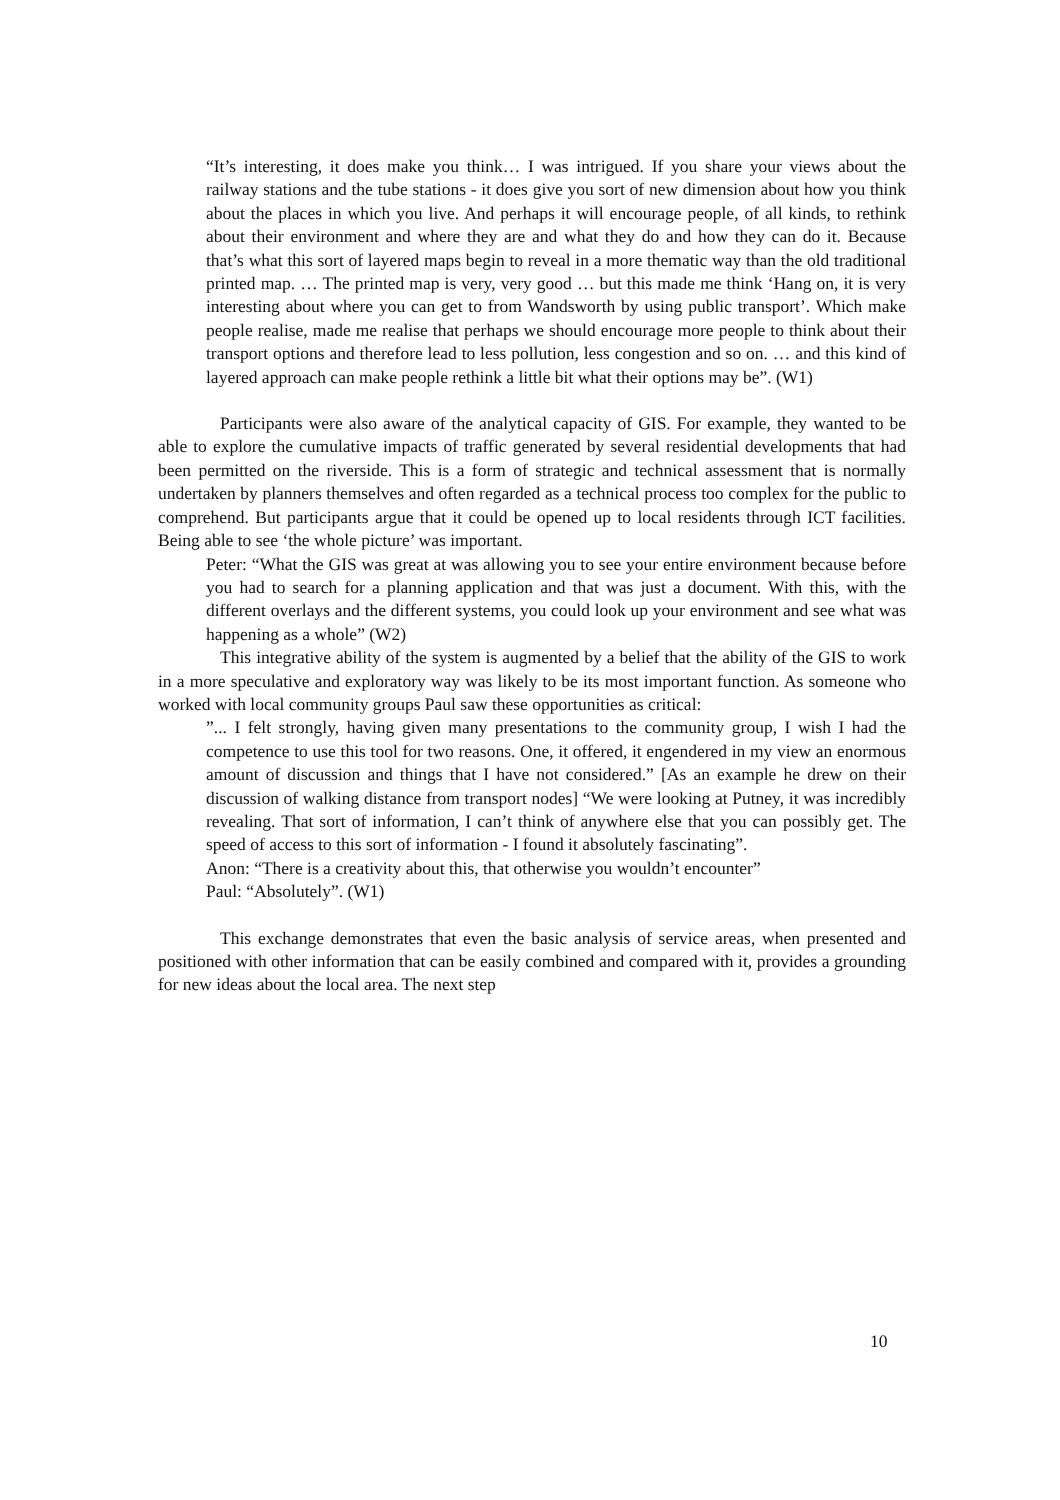“It’s interesting, it does make you think… I was intrigued. If you share your views about the railway stations and the tube stations - it does give you sort of new dimension about how you think about the places in which you live. And perhaps it will encourage people, of all kinds, to rethink about their environment and where they are and what they do and how they can do it. Because that’s what this sort of layered maps begin to reveal in a more thematic way than the old traditional printed map. … The printed map is very, very good … but this made me think ‘Hang on, it is very interesting about where you can get to from Wandsworth by using public transport’. Which make people realise, made me realise that perhaps we should encourage more people to think about their transport options and therefore lead to less pollution, less congestion and so on. … and this kind of layered approach can make people rethink a little bit what their options may be”. (W1)
Participants were also aware of the analytical capacity of GIS. For example, they wanted to be able to explore the cumulative impacts of traffic generated by several residential developments that had been permitted on the riverside. This is a form of strategic and technical assessment that is normally undertaken by planners themselves and often regarded as a technical process too complex for the public to comprehend. But participants argue that it could be opened up to local residents through ICT facilities. Being able to see ‘the whole picture’ was important.
Peter: “What the GIS was great at was allowing you to see your entire environment because before you had to search for a planning application and that was just a document. With this, with the different overlays and the different systems, you could look up your environment and see what was happening as a whole” (W2)
This integrative ability of the system is augmented by a belief that the ability of the GIS to work in a more speculative and exploratory way was likely to be its most important function. As someone who worked with local community groups Paul saw these opportunities as critical:
”... I felt strongly, having given many presentations to the community group, I wish I had the competence to use this tool for two reasons. One, it offered, it engendered in my view an enormous amount of discussion and things that I have not considered.” [As an example he drew on their discussion of walking distance from transport nodes] “We were looking at Putney, it was incredibly revealing. That sort of information, I can’t think of anywhere else that you can possibly get. The speed of access to this sort of information - I found it absolutely fascinating”.
Anon: “There is a creativity about this, that otherwise you wouldn’t encounter”
Paul: “Absolutely”. (W1)
This exchange demonstrates that even the basic analysis of service areas, when presented and positioned with other information that can be easily combined and compared with it, provides a grounding for new ideas about the local area. The next step
10